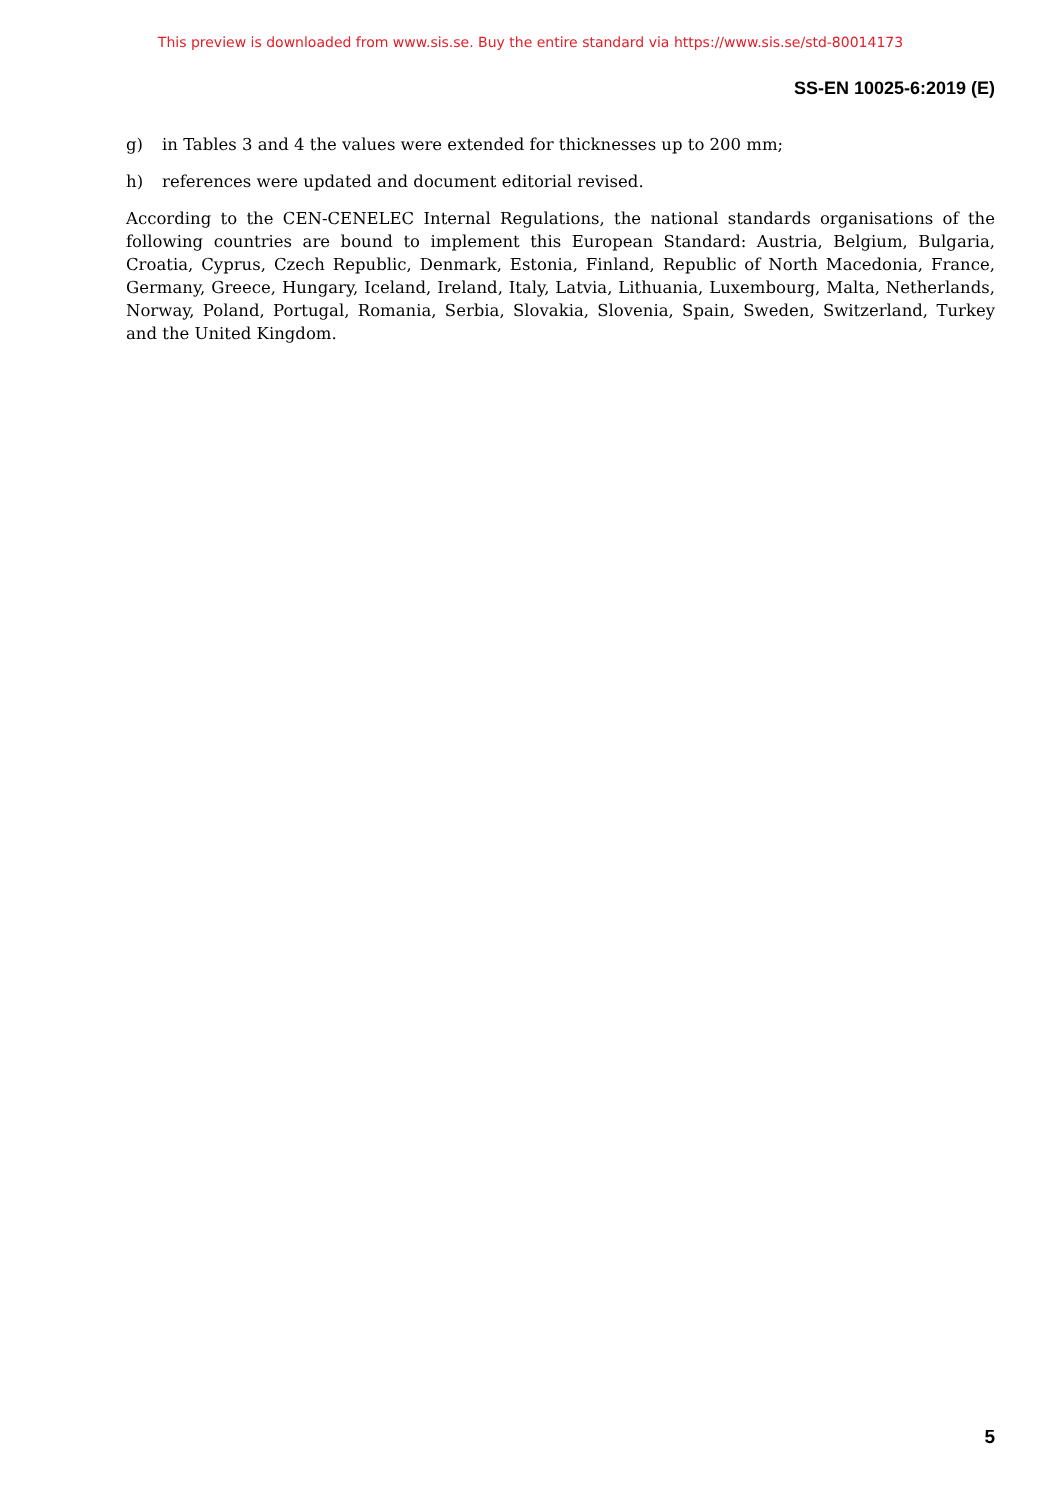This preview is downloaded from www.sis.se. Buy the entire standard via https://www.sis.se/std-80014173
SS-EN 10025-6:2019 (E)
g) in Tables 3 and 4 the values were extended for thicknesses up to 200 mm;
h) references were updated and document editorial revised.
According to the CEN-CENELEC Internal Regulations, the national standards organisations of the following countries are bound to implement this European Standard: Austria, Belgium, Bulgaria, Croatia, Cyprus, Czech Republic, Denmark, Estonia, Finland, Republic of North Macedonia, France, Germany, Greece, Hungary, Iceland, Ireland, Italy, Latvia, Lithuania, Luxembourg, Malta, Netherlands, Norway, Poland, Portugal, Romania, Serbia, Slovakia, Slovenia, Spain, Sweden, Switzerland, Turkey and the United Kingdom.
5